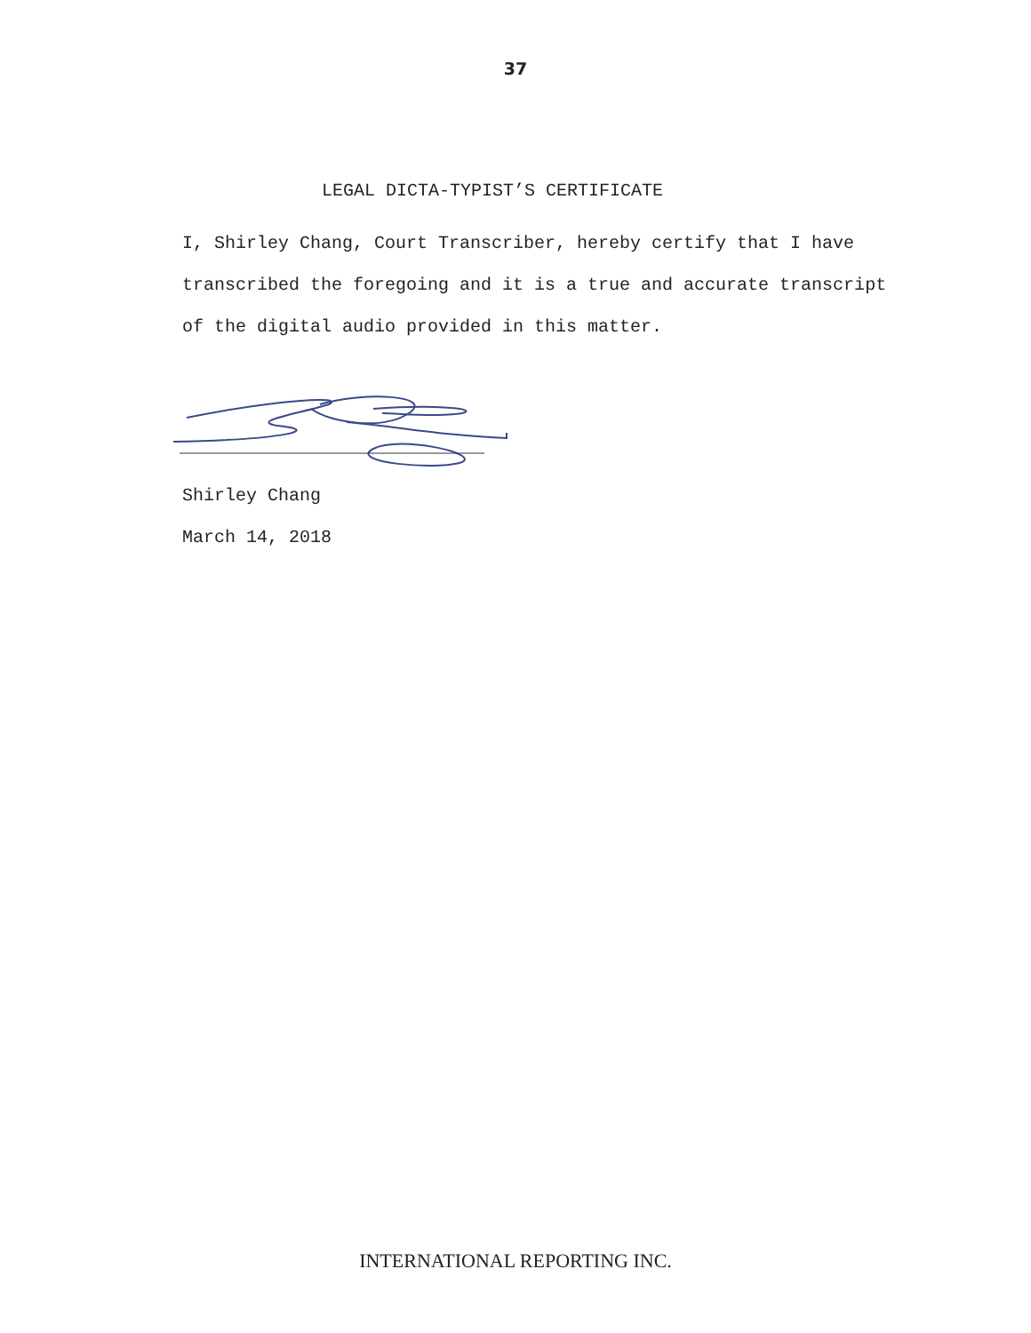37
LEGAL DICTA-TYPIST’S CERTIFICATE
I, Shirley Chang, Court Transcriber, hereby certify that I have transcribed the foregoing and it is a true and accurate transcript of the digital audio provided in this matter.
Shirley Chang
March 14, 2018
INTERNATIONAL REPORTING INC.